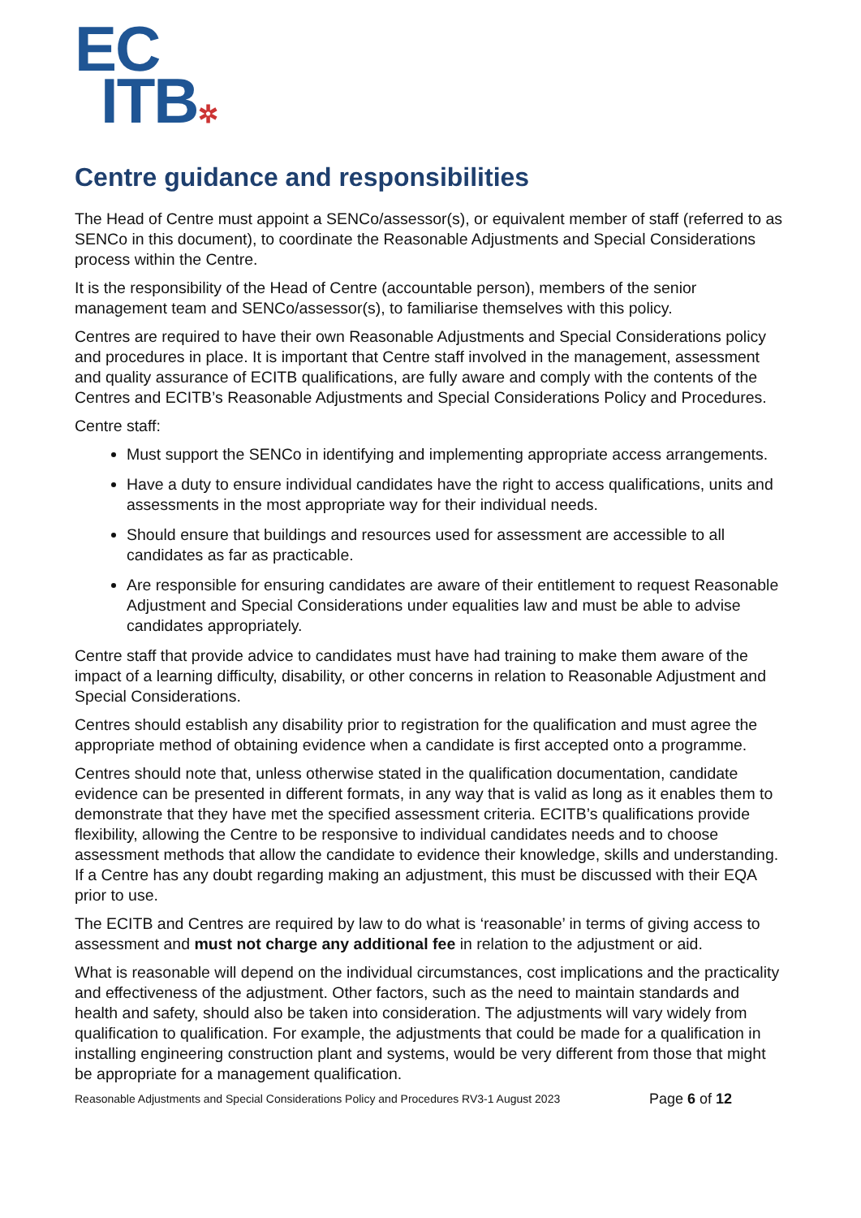EC
ITB✲
Centre guidance and responsibilities
The Head of Centre must appoint a SENCo/assessor(s), or equivalent member of staff (referred to as SENCo in this document), to coordinate the Reasonable Adjustments and Special Considerations process within the Centre.
It is the responsibility of the Head of Centre (accountable person), members of the senior management team and SENCo/assessor(s), to familiarise themselves with this policy.
Centres are required to have their own Reasonable Adjustments and Special Considerations policy and procedures in place. It is important that Centre staff involved in the management, assessment and quality assurance of ECITB qualifications, are fully aware and comply with the contents of the Centres and ECITB’s Reasonable Adjustments and Special Considerations Policy and Procedures.
Centre staff:
Must support the SENCo in identifying and implementing appropriate access arrangements.
Have a duty to ensure individual candidates have the right to access qualifications, units and assessments in the most appropriate way for their individual needs.
Should ensure that buildings and resources used for assessment are accessible to all candidates as far as practicable.
Are responsible for ensuring candidates are aware of their entitlement to request Reasonable Adjustment and Special Considerations under equalities law and must be able to advise candidates appropriately.
Centre staff that provide advice to candidates must have had training to make them aware of the impact of a learning difficulty, disability, or other concerns in relation to Reasonable Adjustment and Special Considerations.
Centres should establish any disability prior to registration for the qualification and must agree the appropriate method of obtaining evidence when a candidate is first accepted onto a programme.
Centres should note that, unless otherwise stated in the qualification documentation, candidate evidence can be presented in different formats, in any way that is valid as long as it enables them to demonstrate that they have met the specified assessment criteria. ECITB’s qualifications provide flexibility, allowing the Centre to be responsive to individual candidates needs and to choose assessment methods that allow the candidate to evidence their knowledge, skills and understanding. If a Centre has any doubt regarding making an adjustment, this must be discussed with their EQA prior to use.
The ECITB and Centres are required by law to do what is ‘reasonable’ in terms of giving access to assessment and must not charge any additional fee in relation to the adjustment or aid.
What is reasonable will depend on the individual circumstances, cost implications and the practicality and effectiveness of the adjustment. Other factors, such as the need to maintain standards and health and safety, should also be taken into consideration. The adjustments will vary widely from qualification to qualification. For example, the adjustments that could be made for a qualification in installing engineering construction plant and systems, would be very different from those that might be appropriate for a management qualification.
Reasonable Adjustments and Special Considerations Policy and Procedures RV3-1 August 2023 Page 6 of 12